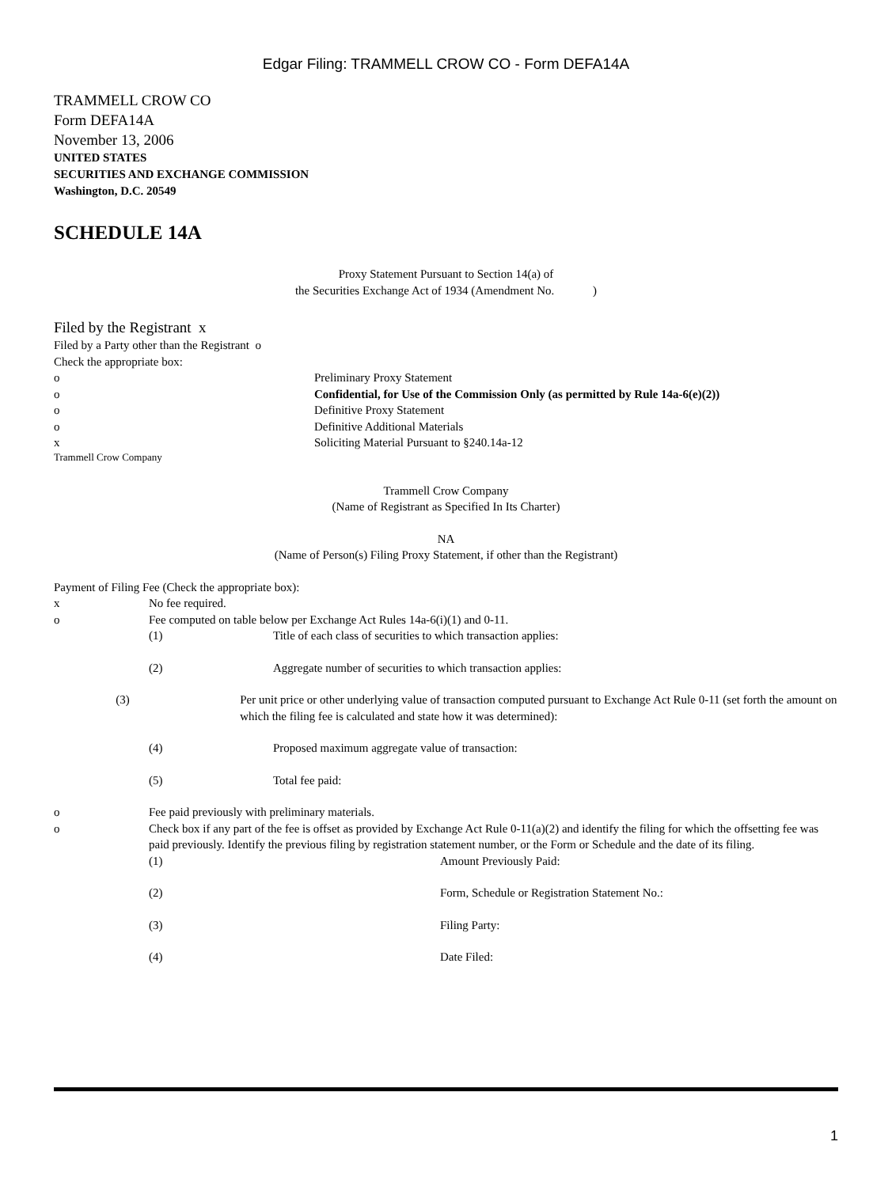Edgar Filing: TRAMMELL CROW CO - Form DEFA14A
TRAMMELL CROW CO
Form DEFA14A
November 13, 2006
UNITED STATES
SECURITIES AND EXCHANGE COMMISSION
Washington, D.C. 20549
SCHEDULE 14A
Proxy Statement Pursuant to Section 14(a) of
the Securities Exchange Act of 1934 (Amendment No. )
Filed by the Registrant x
Filed by a Party other than the Registrant o
Check the appropriate box:
o Preliminary Proxy Statement
o Confidential, for Use of the Commission Only (as permitted by Rule 14a-6(e)(2))
o Definitive Proxy Statement
o Definitive Additional Materials
x Soliciting Material Pursuant to §240.14a-12
Trammell Crow Company
Trammell Crow Company
(Name of Registrant as Specified In Its Charter)
NA
(Name of Person(s) Filing Proxy Statement, if other than the Registrant)
Payment of Filing Fee (Check the appropriate box):
x No fee required.
o Fee computed on table below per Exchange Act Rules 14a-6(i)(1) and 0-11.
(1) Title of each class of securities to which transaction applies:
(2) Aggregate number of securities to which transaction applies:
(3) Per unit price or other underlying value of transaction computed pursuant to Exchange Act Rule 0-11 (set forth the amount on which the filing fee is calculated and state how it was determined):
(4) Proposed maximum aggregate value of transaction:
(5) Total fee paid:
o Fee paid previously with preliminary materials.
o Check box if any part of the fee is offset as provided by Exchange Act Rule 0-11(a)(2) and identify the filing for which the offsetting fee was paid previously. Identify the previous filing by registration statement number, or the Form or Schedule and the date of its filing.
(1) Amount Previously Paid:
(2) Form, Schedule or Registration Statement No.:
(3) Filing Party:
(4) Date Filed:
1